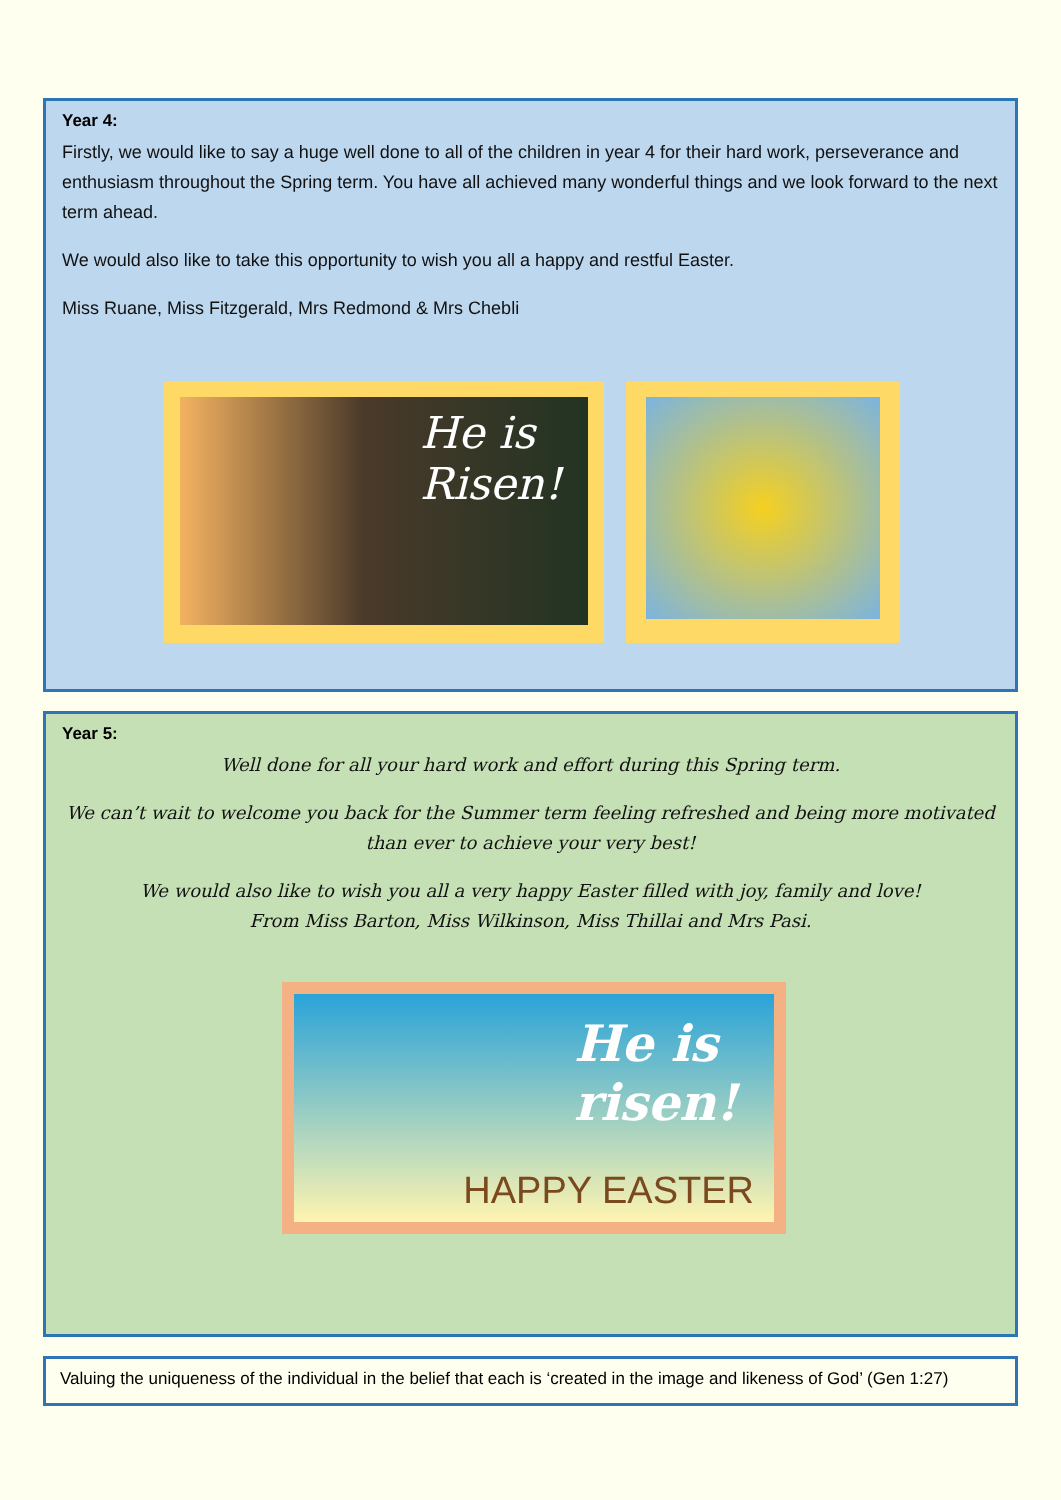Year 4:
Firstly, we would like to say a huge well done to all of the children in year 4 for their hard work, perseverance and enthusiasm throughout the Spring term. You have all achieved many wonderful things and we look forward to the next term ahead.
We would also like to take this opportunity to wish you all a happy and restful Easter.
Miss Ruane, Miss Fitzgerald, Mrs Redmond & Mrs Chebli
He is
Risen!
Year 5:
Well done for all your hard work and effort during this Spring term.
We can’t wait to welcome you back for the Summer term feeling refreshed and being more motivated than ever to achieve your very best!
We would also like to wish you all a very happy Easter filled with joy, family and love!
From Miss Barton, Miss Wilkinson, Miss Thillai and Mrs Pasi.
He is risen!
HAPPY EASTER
Valuing the uniqueness of the individual in the belief that each is ‘created in the image and likeness of God’ (Gen 1:27)